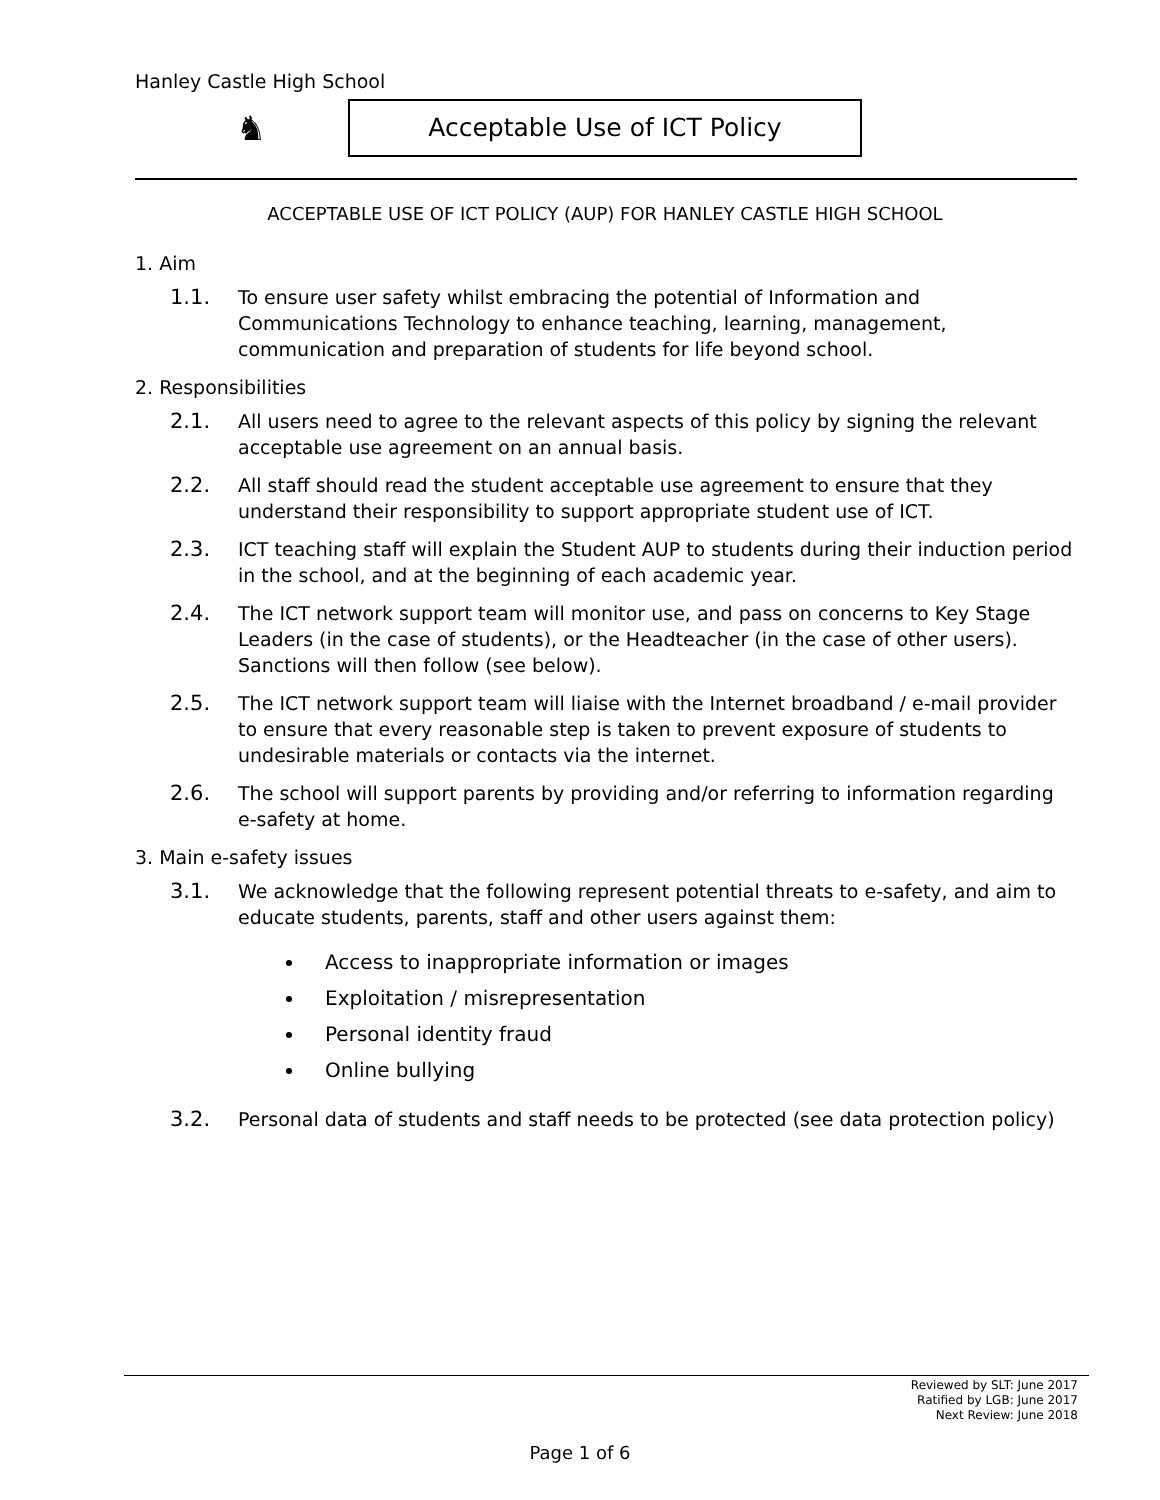Hanley Castle High School
♞ Acceptable Use of ICT Policy
ACCEPTABLE USE OF ICT POLICY (AUP) FOR HANLEY CASTLE HIGH SCHOOL
1. Aim
1.1. To ensure user safety whilst embracing the potential of Information and Communications Technology to enhance teaching, learning, management, communication and preparation of students for life beyond school.
2. Responsibilities
2.1. All users need to agree to the relevant aspects of this policy by signing the relevant acceptable use agreement on an annual basis.
2.2. All staff should read the student acceptable use agreement to ensure that they understand their responsibility to support appropriate student use of ICT.
2.3. ICT teaching staff will explain the Student AUP to students during their induction period in the school, and at the beginning of each academic year.
2.4. The ICT network support team will monitor use, and pass on concerns to Key Stage Leaders (in the case of students), or the Headteacher (in the case of other users). Sanctions will then follow (see below).
2.5. The ICT network support team will liaise with the Internet broadband / e-mail provider to ensure that every reasonable step is taken to prevent exposure of students to undesirable materials or contacts via the internet.
2.6. The school will support parents by providing and/or referring to information regarding e-safety at home.
3. Main e-safety issues
3.1. We acknowledge that the following represent potential threats to e-safety, and aim to educate students, parents, staff and other users against them:
Access to inappropriate information or images
Exploitation / misrepresentation
Personal identity fraud
Online bullying
3.2. Personal data of students and staff needs to be protected (see data protection policy)
Reviewed by SLT: June 2017
Ratified by LGB: June 2017
Next Review: June 2018
Page 1 of 6